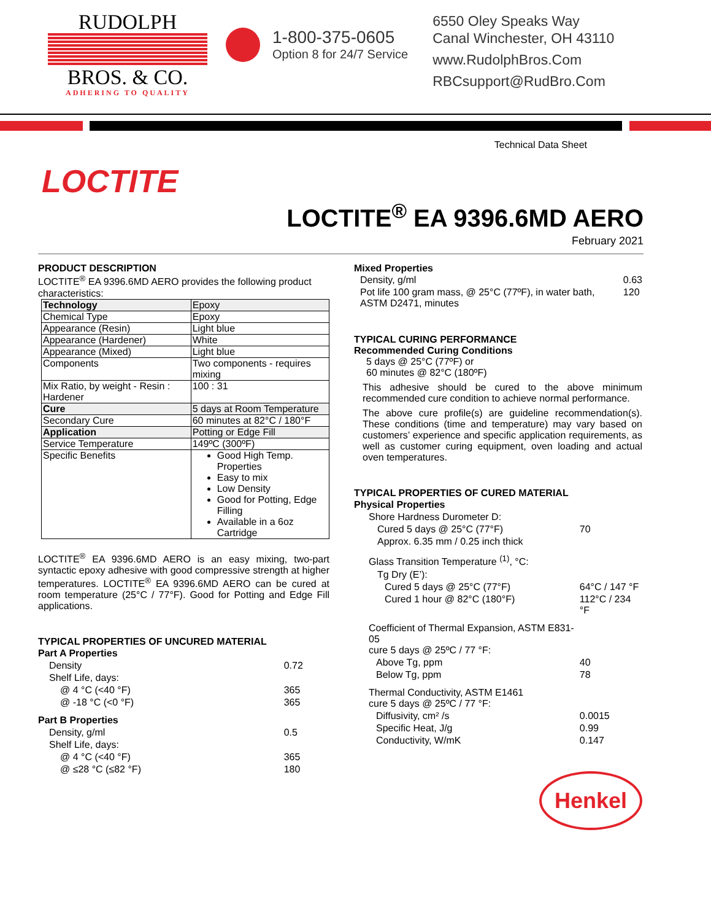RUDOLPH
BROS. & CO.
ADHERING TO QUALITY
1-800-375-0605
Option 8 for 24/7 Service
6550 Oley Speaks Way
Canal Winchester, OH 43110
www.RudolphBros.Com
RBCsupport@RudBro.Com
Technical Data Sheet
LOCTITE
LOCTITE<sup>®</sup> EA 9396.6MD AERO
February 2021
PRODUCT DESCRIPTION
LOCTITE<sup>®</sup> EA 9396.6MD AERO provides the following product characteristics:
| Technology | Epoxy |
| Chemical Type | Epoxy |
| Appearance (Resin) | Light blue |
| Appearance (Hardener) | White |
| Appearance (Mixed) | Light blue |
| Components | Two components - requires mixing |
| Mix Ratio, by weight - Resin : Hardener | 100 : 31 |
| Cure | 5 days at Room Temperature |
| Secondary Cure | 60 minutes at 82°C / 180°F |
| Application | Potting or Edge Fill |
| Service Temperature | 149ºC (300ºF) |
| Specific Benefits | Good High Temp. Properties Easy to mix Low Density Good for Potting, Edge Filling Available in a 6oz Cartridge |
LOCTITE<sup>®</sup> EA 9396.6MD AERO is an easy mixing, two-part syntactic epoxy adhesive with good compressive strength at higher temperatures. LOCTITE<sup>®</sup> EA 9396.6MD AERO can be cured at room temperature (25°C / 77°F). Good for Potting and Edge Fill applications.
TYPICAL PROPERTIES OF UNCURED MATERIAL
| Part A Properties | |
| Density | 0.72 |
| Shelf Life, days: | |
| @ 4 °C (<40 °F) | 365 |
| @ -18 °C (<0 °F) | 365 |
| Part B Properties | |
| Density, g/ml | 0.5 |
| Shelf Life, days: | |
| @ 4 °C (<40 °F) | 365 |
| @ ≤28 °C (≤82 °F) | 180 |
Mixed Properties
| Density, g/ml | 0.63 |
| Pot life 100 gram mass, @ 25°C (77ºF), in water bath, ASTM D2471, minutes | 120 |
TYPICAL CURING PERFORMANCE
Recommended Curing Conditions
5 days @ 25°C (77ºF) or
60 minutes @ 82°C (180ºF)
This adhesive should be cured to the above minimum recommended cure condition to achieve normal performance.
The above cure profile(s) are guideline recommendation(s). These conditions (time and temperature) may vary based on customers’ experience and specific application requirements, as well as customer curing equipment, oven loading and actual oven temperatures.
TYPICAL PROPERTIES OF CURED MATERIAL
| Physical Properties | |
| Shore Hardness Durometer D: | |
| Cured 5 days @ 25°C (77°F) | 70 |
| Approx. 6.35 mm / 0.25 inch thick | |
| Glass Transition Temperature <sup>(1)</sup>, °C: | |
| Tg Dry (E’): | |
| Cured 5 days @ 25°C (77°F) | 64°C / 147 °F |
| Cured 1 hour @ 82°C (180°F) | 112°C / 234 °F |
| Coefficient of Thermal Expansion, ASTM E831-05 cure 5 days @ 25ºC / 77 °F: | |
| Above Tg, ppm | 40 |
| Below Tg, ppm | 78 |
| Thermal Conductivity, ASTM E1461 cure 5 days @ 25ºC / 77 °F: | |
| Diffusivity, cm² /s | 0.0015 |
| Specific Heat, J/g | 0.99 |
| Conductivity, W/mK | 0.147 |
Henkel